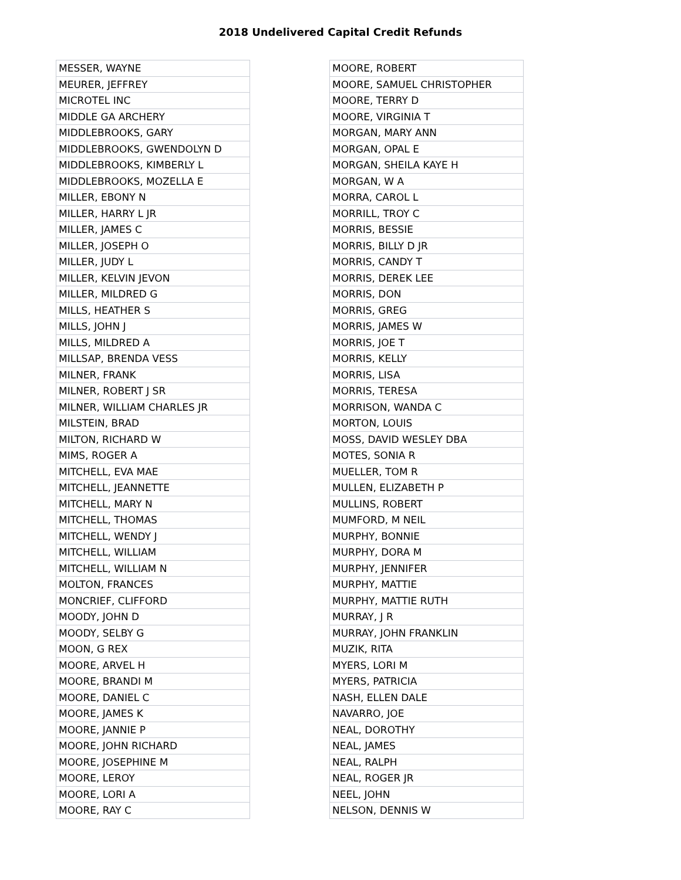2018 Undelivered Capital Credit Refunds
| MESSER, WAYNE |
| MEURER, JEFFREY |
| MICROTEL INC |
| MIDDLE GA ARCHERY |
| MIDDLEBROOKS, GARY |
| MIDDLEBROOKS, GWENDOLYN D |
| MIDDLEBROOKS, KIMBERLY L |
| MIDDLEBROOKS, MOZELLA E |
| MILLER, EBONY N |
| MILLER, HARRY L JR |
| MILLER, JAMES C |
| MILLER, JOSEPH O |
| MILLER, JUDY L |
| MILLER, KELVIN JEVON |
| MILLER, MILDRED G |
| MILLS, HEATHER S |
| MILLS, JOHN J |
| MILLS, MILDRED A |
| MILLSAP, BRENDA VESS |
| MILNER, FRANK |
| MILNER, ROBERT J SR |
| MILNER, WILLIAM CHARLES JR |
| MILSTEIN, BRAD |
| MILTON, RICHARD W |
| MIMS, ROGER A |
| MITCHELL, EVA MAE |
| MITCHELL, JEANNETTE |
| MITCHELL, MARY N |
| MITCHELL, THOMAS |
| MITCHELL, WENDY J |
| MITCHELL, WILLIAM |
| MITCHELL, WILLIAM N |
| MOLTON, FRANCES |
| MONCRIEF, CLIFFORD |
| MOODY, JOHN D |
| MOODY, SELBY G |
| MOON, G REX |
| MOORE, ARVEL H |
| MOORE, BRANDI M |
| MOORE, DANIEL C |
| MOORE, JAMES K |
| MOORE, JANNIE P |
| MOORE, JOHN RICHARD |
| MOORE, JOSEPHINE M |
| MOORE, LEROY |
| MOORE, LORI A |
| MOORE, RAY C |
| MOORE, ROBERT |
| MOORE, SAMUEL CHRISTOPHER |
| MOORE, TERRY D |
| MOORE, VIRGINIA T |
| MORGAN, MARY ANN |
| MORGAN, OPAL E |
| MORGAN, SHEILA KAYE H |
| MORGAN, W A |
| MORRA, CAROL L |
| MORRILL, TROY C |
| MORRIS, BESSIE |
| MORRIS, BILLY D JR |
| MORRIS, CANDY T |
| MORRIS, DEREK LEE |
| MORRIS, DON |
| MORRIS, GREG |
| MORRIS, JAMES W |
| MORRIS, JOE T |
| MORRIS, KELLY |
| MORRIS, LISA |
| MORRIS, TERESA |
| MORRISON, WANDA C |
| MORTON, LOUIS |
| MOSS, DAVID WESLEY DBA |
| MOTES, SONIA R |
| MUELLER, TOM R |
| MULLEN, ELIZABETH P |
| MULLINS, ROBERT |
| MUMFORD, M NEIL |
| MURPHY, BONNIE |
| MURPHY, DORA M |
| MURPHY, JENNIFER |
| MURPHY, MATTIE |
| MURPHY, MATTIE RUTH |
| MURRAY, J R |
| MURRAY, JOHN FRANKLIN |
| MUZIK, RITA |
| MYERS, LORI M |
| MYERS, PATRICIA |
| NASH, ELLEN DALE |
| NAVARRO, JOE |
| NEAL, DOROTHY |
| NEAL, JAMES |
| NEAL, RALPH |
| NEAL, ROGER JR |
| NEEL, JOHN |
| NELSON, DENNIS W |